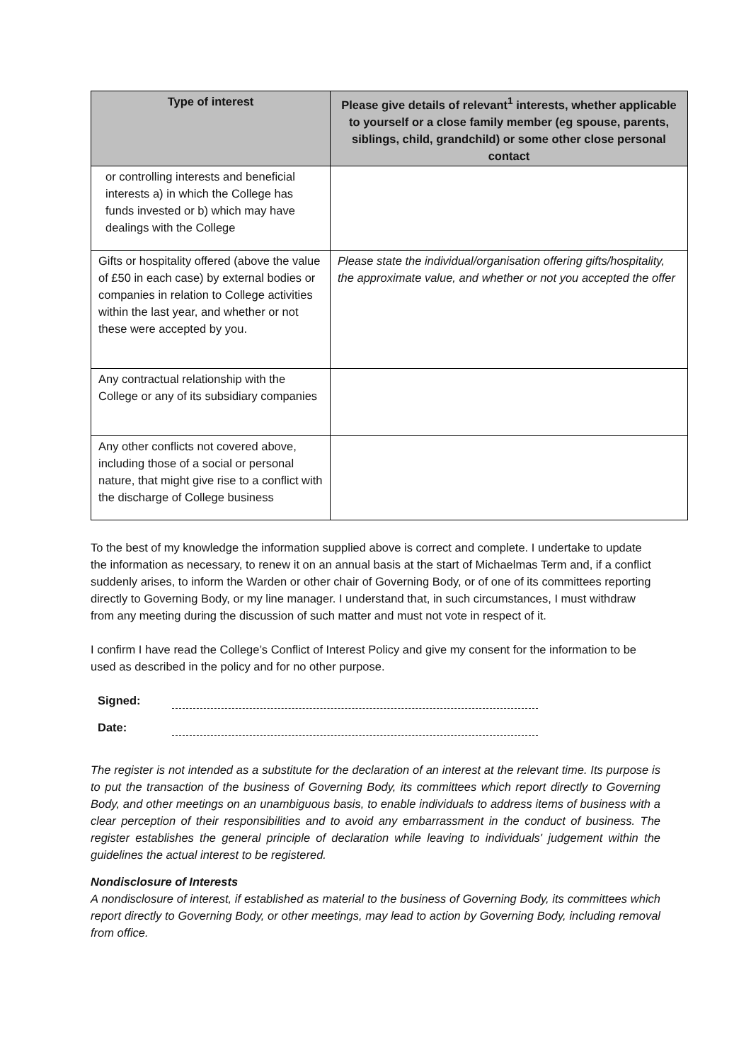| Type of interest | Please give details of relevant<sup>1</sup> interests, whether applicable to yourself or a close family member (eg spouse, parents, siblings, child, grandchild) or some other close personal contact |
| --- | --- |
| or controlling interests and beneficial interests a) in which the College has funds invested or b) which may have dealings with the College | |
| Gifts or hospitality offered (above the value of £50 in each case) by external bodies or companies in relation to College activities within the last year, and whether or not these were accepted by you. | Please state the individual/organisation offering gifts/hospitality, the approximate value, and whether or not you accepted the offer |
| Any contractual relationship with the College or any of its subsidiary companies | |
| Any other conflicts not covered above, including those of a social or personal nature, that might give rise to a conflict with the discharge of College business | |
To the best of my knowledge the information supplied above is correct and complete. I undertake to update the information as necessary, to renew it on an annual basis at the start of Michaelmas Term and, if a conflict suddenly arises, to inform the Warden or other chair of Governing Body, or of one of its committees reporting directly to Governing Body, or my line manager. I understand that, in such circumstances, I must withdraw from any meeting during the discussion of such matter and must not vote in respect of it.
I confirm I have read the College’s Conflict of Interest Policy and give my consent for the information to be used as described in the policy and for no other purpose.
Signed:
Date:
The register is not intended as a substitute for the declaration of an interest at the relevant time. Its purpose is to put the transaction of the business of Governing Body, its committees which report directly to Governing Body, and other meetings on an unambiguous basis, to enable individuals to address items of business with a clear perception of their responsibilities and to avoid any embarrassment in the conduct of business. The register establishes the general principle of declaration while leaving to individuals' judgement within the guidelines the actual interest to be registered.
Nondisclosure of Interests
A nondisclosure of interest, if established as material to the business of Governing Body, its committees which report directly to Governing Body, or other meetings, may lead to action by Governing Body, including removal from office.